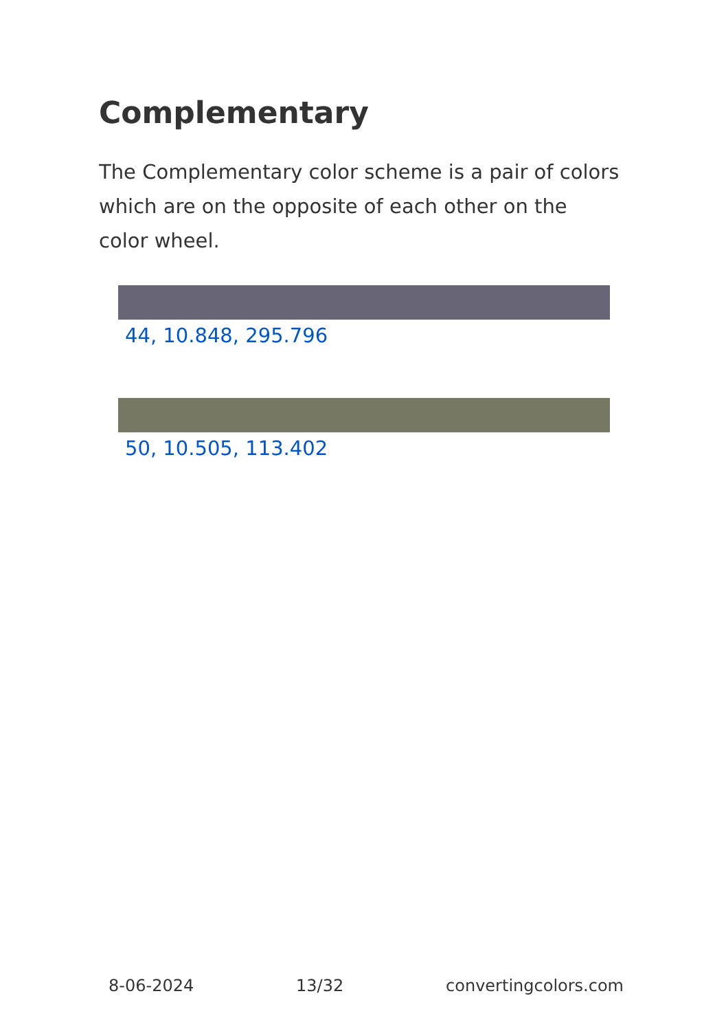Complementary
The Complementary color scheme is a pair of colors which are on the opposite of each other on the color wheel.
44, 10.848, 295.796
50, 10.505, 113.402
8-06-2024 13/32 convertingcolors.com